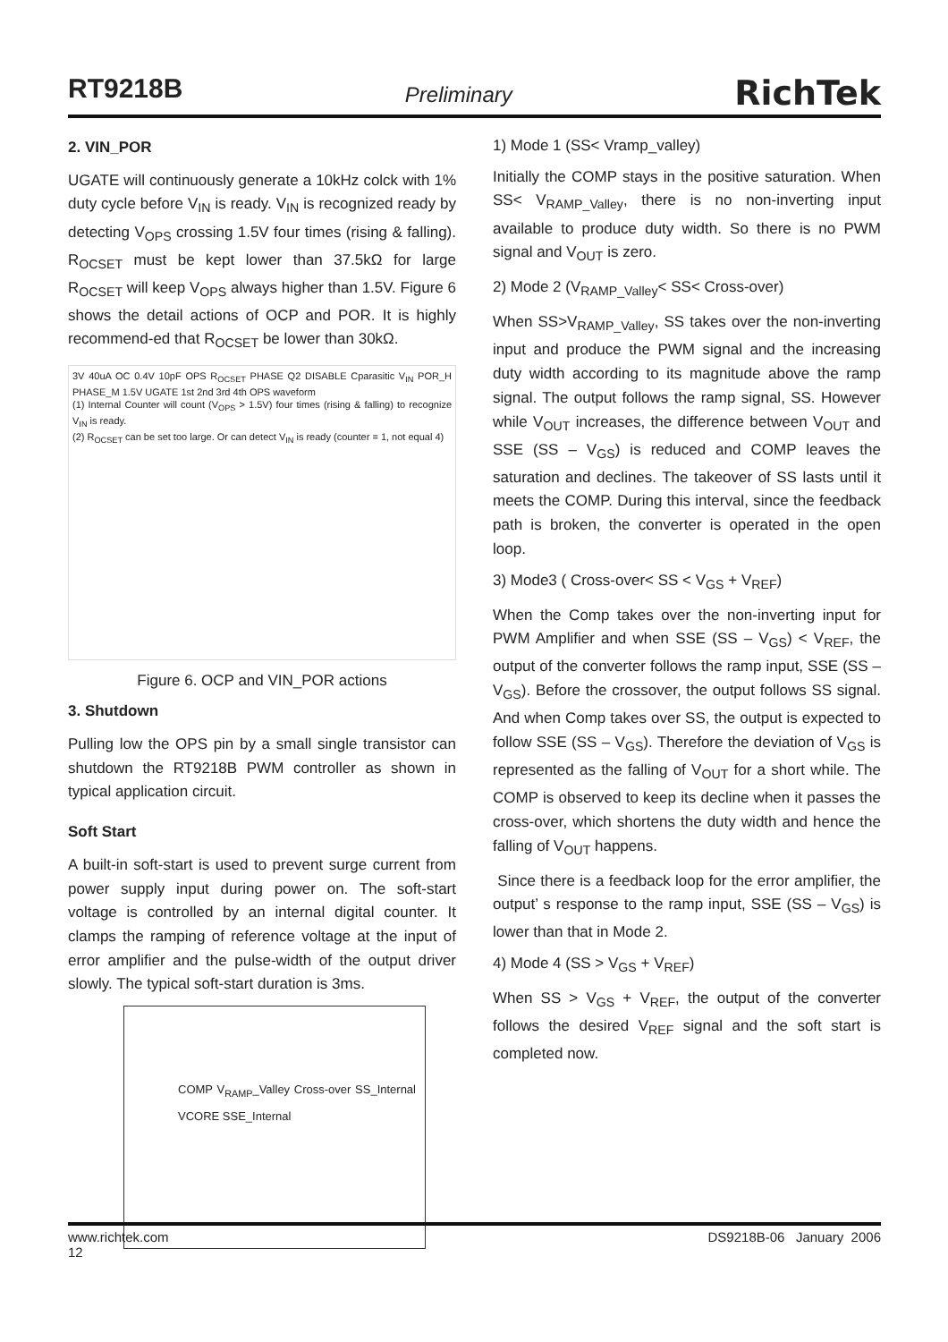RT9218B Preliminary RichTek
2. VIN_POR
UGATE will continuously generate a 10kHz colck with 1% duty cycle before V<sub>IN</sub> is ready. V<sub>IN</sub> is recognized ready by detecting V<sub>OPS</sub> crossing 1.5V four times (rising & falling). R<sub>OCSET</sub> must be kept lower than 37.5kΩ for large R<sub>OCSET</sub> will keep V<sub>OPS</sub> always higher than 1.5V. Figure 6 shows the detail actions of OCP and POR. It is highly recommend-ed that R<sub>OCSET</sub> be lower than 30kΩ.
3V 40uA OC 0.4V 10pF OPS R<sub>OCSET</sub> PHASE Q2 DISABLE Cparasitic V<sub>IN</sub> POR_H PHASE_M 1.5V UGATE 1st 2nd 3rd 4th OPS waveform
(1) Internal Counter will count (V<sub>OPS</sub> > 1.5V) four times (rising & falling) to recognize V<sub>IN</sub> is ready.
(2) R<sub>OCSET</sub> can be set too large. Or can detect V<sub>IN</sub> is ready (counter = 1, not equal 4)
Figure 6. OCP and VIN_POR actions
3. Shutdown
Pulling low the OPS pin by a small single transistor can shutdown the RT9218B PWM controller as shown in typical application circuit.
Soft Start
A built-in soft-start is used to prevent surge current from power supply input during power on. The soft-start voltage is controlled by an internal digital counter. It clamps the ramping of reference voltage at the input of error amplifier and the pulse-width of the output driver slowly. The typical soft-start duration is 3ms.
COMP V<sub>RAMP</sub>_Valley Cross-over SS_Internal VCORE SSE_Internal
1) Mode 1 (SS< Vramp_valley)
Initially the COMP stays in the positive saturation. When SS< V<sub>RAMP_Valley</sub>, there is no non-inverting input available to produce duty width. So there is no PWM signal and V<sub>OUT</sub> is zero.
2) Mode 2 (V<sub>RAMP_Valley</sub>< SS< Cross-over)
When SS>V<sub>RAMP_Valley</sub>, SS takes over the non-inverting input and produce the PWM signal and the increasing duty width according to its magnitude above the ramp signal. The output follows the ramp signal, SS. However while V<sub>OUT</sub> increases, the difference between V<sub>OUT</sub> and SSE (SS – V<sub>GS</sub>) is reduced and COMP leaves the saturation and declines. The takeover of SS lasts until it meets the COMP. During this interval, since the feedback path is broken, the converter is operated in the open loop.
3) Mode3 ( Cross-over< SS < V<sub>GS</sub> + V<sub>REF</sub>)
When the Comp takes over the non-inverting input for PWM Amplifier and when SSE (SS – V<sub>GS</sub>) < V<sub>REF</sub>, the output of the converter follows the ramp input, SSE (SS – V<sub>GS</sub>). Before the crossover, the output follows SS signal. And when Comp takes over SS, the output is expected to follow SSE (SS – V<sub>GS</sub>). Therefore the deviation of V<sub>GS</sub> is represented as the falling of V<sub>OUT</sub> for a short while. The COMP is observed to keep its decline when it passes the cross-over, which shortens the duty width and hence the falling of V<sub>OUT</sub> happens.
Since there is a feedback loop for the error amplifier, the output’ s response to the ramp input, SSE (SS – V<sub>GS</sub>) is lower than that in Mode 2.
4) Mode 4 (SS > V<sub>GS</sub> + V<sub>REF</sub>)
When SS > V<sub>GS</sub> + V<sub>REF</sub>, the output of the converter follows the desired V<sub>REF</sub> signal and the soft start is completed now.
www.richtek.com
12 DS9218B-06 January 2006